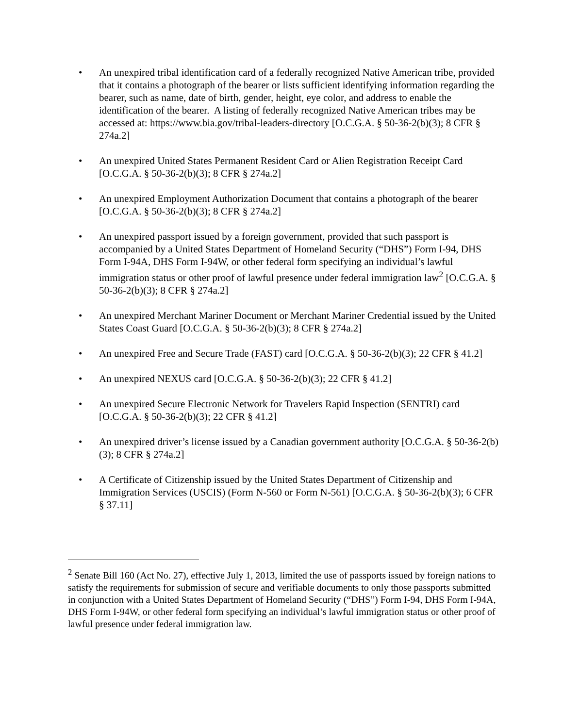• An unexpired tribal identification card of a federally recognized Native American tribe, provided that it contains a photograph of the bearer or lists sufficient identifying information regarding the bearer, such as name, date of birth, gender, height, eye color, and address to enable the identification of the bearer. A listing of federally recognized Native American tribes may be accessed at: https://www.bia.gov/tribal-leaders-directory [O.C.G.A. § 50-36-2(b)(3); 8 CFR § 274a.2]
• An unexpired United States Permanent Resident Card or Alien Registration Receipt Card [O.C.G.A. § 50-36-2(b)(3); 8 CFR § 274a.2]
• An unexpired Employment Authorization Document that contains a photograph of the bearer [O.C.G.A. § 50-36-2(b)(3); 8 CFR § 274a.2]
• An unexpired passport issued by a foreign government, provided that such passport is accompanied by a United States Department of Homeland Security (“DHS”) Form I-94, DHS Form I-94A, DHS Form I-94W, or other federal form specifying an individual’s lawful immigration status or other proof of lawful presence under federal immigration law<sup>2</sup> [O.C.G.A. § 50-36-2(b)(3); 8 CFR § 274a.2]
• An unexpired Merchant Mariner Document or Merchant Mariner Credential issued by the United States Coast Guard [O.C.G.A. § 50-36-2(b)(3); 8 CFR § 274a.2]
• An unexpired Free and Secure Trade (FAST) card [O.C.G.A. § 50-36-2(b)(3); 22 CFR § 41.2]
• An unexpired NEXUS card [O.C.G.A. § 50-36-2(b)(3); 22 CFR § 41.2]
• An unexpired Secure Electronic Network for Travelers Rapid Inspection (SENTRI) card [O.C.G.A. § 50-36-2(b)(3); 22 CFR § 41.2]
• An unexpired driver’s license issued by a Canadian government authority [O.C.G.A. § 50-36-2(b)(3); 8 CFR § 274a.2]
• A Certificate of Citizenship issued by the United States Department of Citizenship and Immigration Services (USCIS) (Form N-560 or Form N-561) [O.C.G.A. § 50-36-2(b)(3); 6 CFR § 37.11]
<sup>2</sup> Senate Bill 160 (Act No. 27), effective July 1, 2013, limited the use of passports issued by foreign nations to satisfy the requirements for submission of secure and verifiable documents to only those passports submitted in conjunction with a United States Department of Homeland Security (“DHS”) Form I-94, DHS Form I-94A, DHS Form I-94W, or other federal form specifying an individual’s lawful immigration status or other proof of lawful presence under federal immigration law.